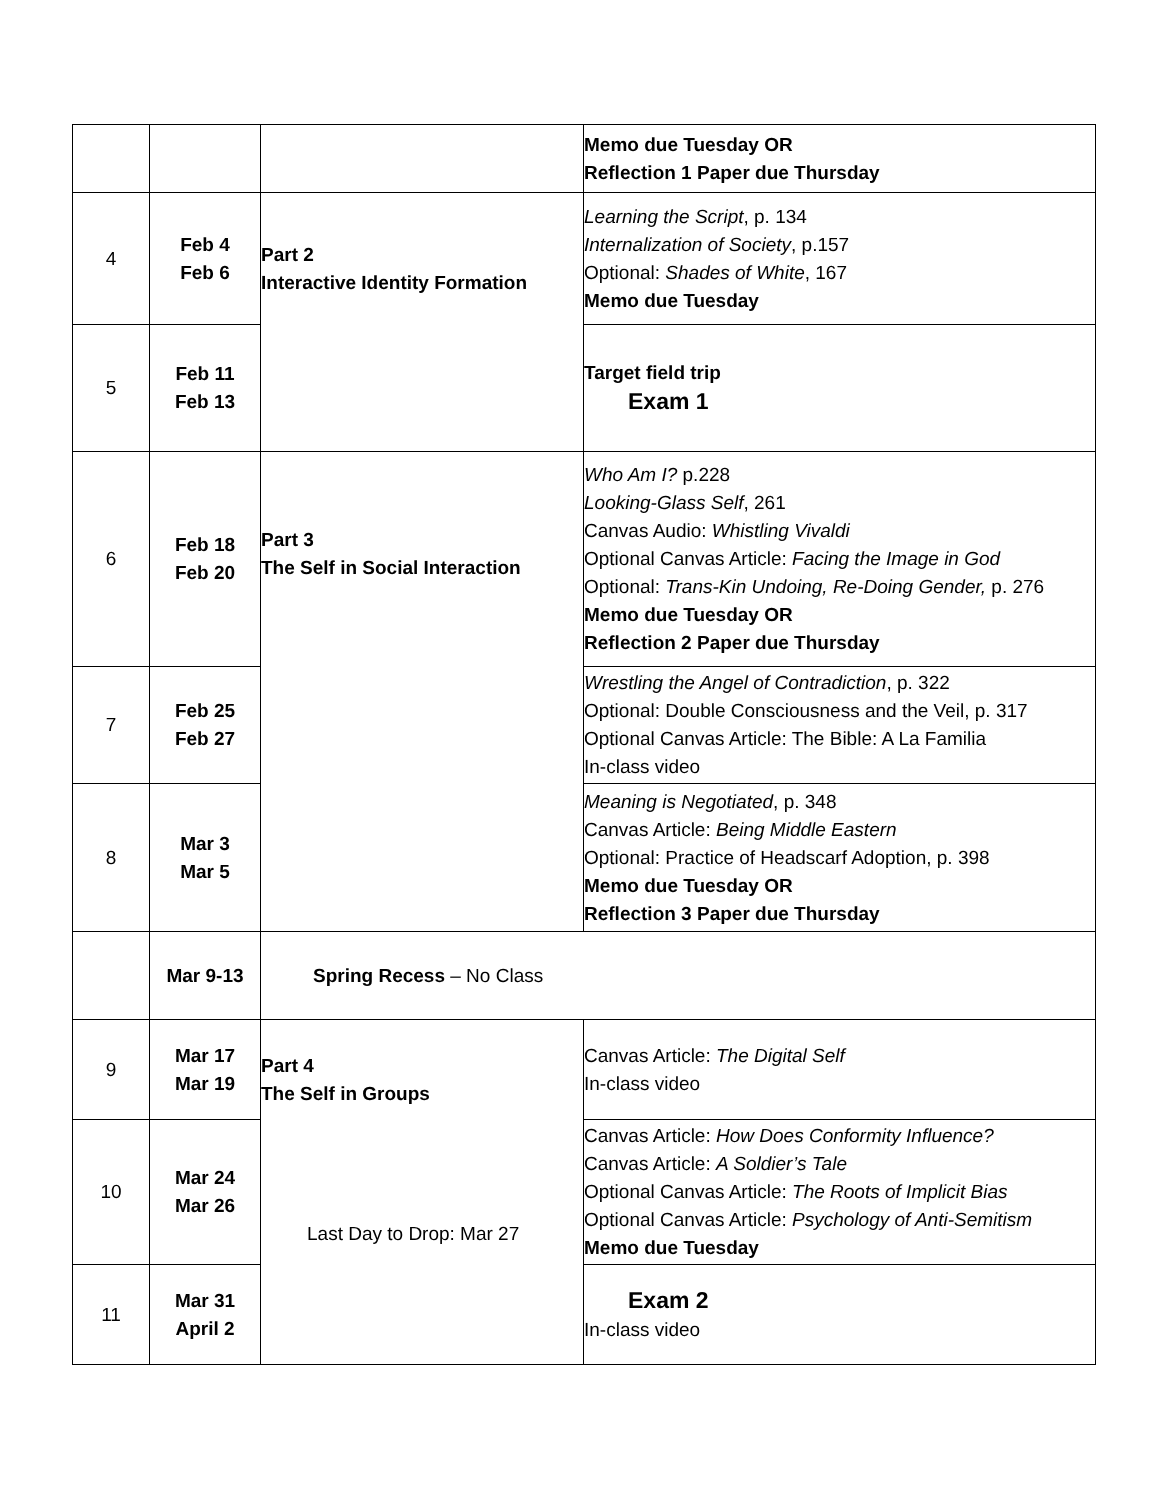| | | | Memo due Tuesday OR Reflection 1 Paper due Thursday |
| 4 | Feb 4 Feb 6 | Part 2 Interactive Identity Formation | Learning the Script , p. 134 Internalization of Society , p.157 Optional: Shades of White , 167 Memo due Tuesday |
| 5 | Feb 11 Feb 13 | | Target field trip Exam 1 |
| 6 | Feb 18 Feb 20 | Part 3 The Self in Social Interaction | Who Am I? p.228 Looking-Glass Self , 261 Canvas Audio: Whistling Vivaldi Optional Canvas Article: Facing the Image in God Optional: Trans-Kin Undoing, Re-Doing Gender, p. 276 Memo due Tuesday OR Reflection 2 Paper due Thursday |
| 7 | Feb 25 Feb 27 | | Wrestling the Angel of Contradiction , p. 322 Optional: Double Consciousness and the Veil, p. 317 Optional Canvas Article: The Bible: A La Familia In-class video |
| 8 | Mar 3 Mar 5 | | Meaning is Negotiated , p. 348 Canvas Article: Being Middle Eastern Optional: Practice of Headscarf Adoption, p. 398 Memo due Tuesday OR Reflection 3 Paper due Thursday |
| | Mar 9-13 | Spring Recess – No Class | |
| 9 | Mar 17 Mar 19 | Part 4 The Self in Groups Last Day to Drop: Mar 27 | Canvas Article: The Digital Self In-class video |
| 10 | Mar 24 Mar 26 | | Canvas Article: How Does Conformity Influence? Canvas Article: A Soldier’s Tale Optional Canvas Article: The Roots of Implicit Bias Optional Canvas Article: Psychology of Anti-Semitism Memo due Tuesday |
| 11 | Mar 31 April 2 | | Exam 2 In-class video |